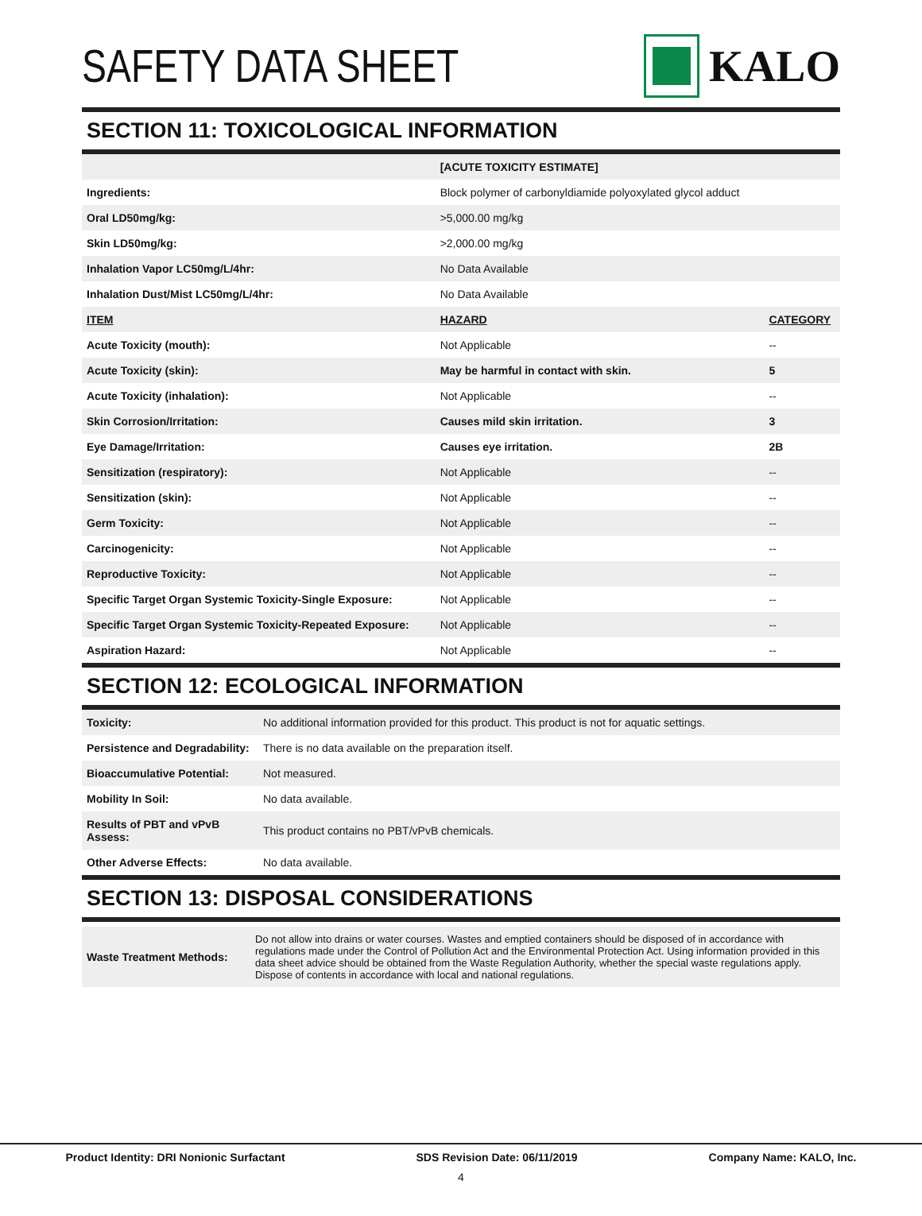SAFETY DATA SHEET KALO
SECTION 11: TOXICOLOGICAL INFORMATION
| | [ACUTE TOXICITY ESTIMATE] | |
| Ingredients: | Block polymer of carbonyldiamide polyoxylated glycol adduct | |
| Oral LD50mg/kg: | >5,000.00 mg/kg | |
| Skin LD50mg/kg: | >2,000.00 mg/kg | |
| Inhalation Vapor LC50mg/L/4hr: | No Data Available | |
| Inhalation Dust/Mist LC50mg/L/4hr: | No Data Available | |
| ITEM | HAZARD | CATEGORY |
| Acute Toxicity (mouth): | Not Applicable | -- |
| Acute Toxicity (skin): | May be harmful in contact with skin. | 5 |
| Acute Toxicity (inhalation): | Not Applicable | -- |
| Skin Corrosion/Irritation: | Causes mild skin irritation. | 3 |
| Eye Damage/Irritation: | Causes eye irritation. | 2B |
| Sensitization (respiratory): | Not Applicable | -- |
| Sensitization (skin): | Not Applicable | -- |
| Germ Toxicity: | Not Applicable | -- |
| Carcinogenicity: | Not Applicable | -- |
| Reproductive Toxicity: | Not Applicable | -- |
| Specific Target Organ Systemic Toxicity-Single Exposure: | Not Applicable | -- |
| Specific Target Organ Systemic Toxicity-Repeated Exposure: | Not Applicable | -- |
| Aspiration Hazard: | Not Applicable | -- |
SECTION 12: ECOLOGICAL INFORMATION
| Toxicity: | No additional information provided for this product. This product is not for aquatic settings. |
| Persistence and Degradability: | There is no data available on the preparation itself. |
| Bioaccumulative Potential: | Not measured. |
| Mobility In Soil: | No data available. |
| Results of PBT and vPvB Assess: | This product contains no PBT/vPvB chemicals. |
| Other Adverse Effects: | No data available. |
SECTION 13: DISPOSAL CONSIDERATIONS
| Waste Treatment Methods: | Do not allow into drains or water courses. Wastes and emptied containers should be disposed of in accordance with regulations made under the Control of Pollution Act and the Environmental Protection Act. Using information provided in this data sheet advice should be obtained from the Waste Regulation Authority, whether the special waste regulations apply. Dispose of contents in accordance with local and national regulations. |
Product Identity: DRI Nonionic Surfactant SDS Revision Date: 06/11/2019 Company Name: KALO, Inc.
4